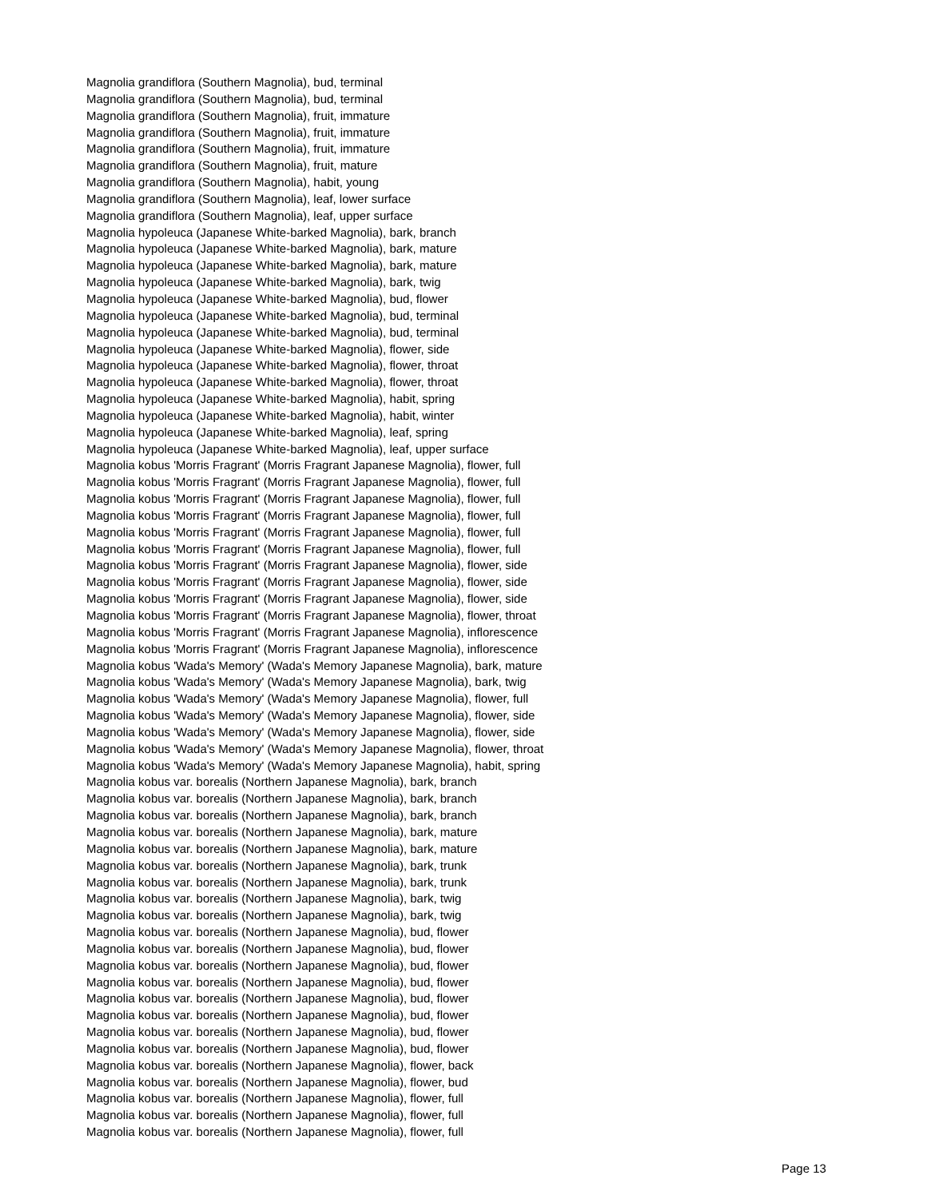Magnolia grandiflora (Southern Magnolia), bud, terminal
Magnolia grandiflora (Southern Magnolia), bud, terminal
Magnolia grandiflora (Southern Magnolia), fruit, immature
Magnolia grandiflora (Southern Magnolia), fruit, immature
Magnolia grandiflora (Southern Magnolia), fruit, immature
Magnolia grandiflora (Southern Magnolia), fruit, mature
Magnolia grandiflora (Southern Magnolia), habit, young
Magnolia grandiflora (Southern Magnolia), leaf, lower surface
Magnolia grandiflora (Southern Magnolia), leaf, upper surface
Magnolia hypoleuca (Japanese White-barked Magnolia), bark, branch
Magnolia hypoleuca (Japanese White-barked Magnolia), bark, mature
Magnolia hypoleuca (Japanese White-barked Magnolia), bark, mature
Magnolia hypoleuca (Japanese White-barked Magnolia), bark, twig
Magnolia hypoleuca (Japanese White-barked Magnolia), bud, flower
Magnolia hypoleuca (Japanese White-barked Magnolia), bud, terminal
Magnolia hypoleuca (Japanese White-barked Magnolia), bud, terminal
Magnolia hypoleuca (Japanese White-barked Magnolia), flower, side
Magnolia hypoleuca (Japanese White-barked Magnolia), flower, throat
Magnolia hypoleuca (Japanese White-barked Magnolia), flower, throat
Magnolia hypoleuca (Japanese White-barked Magnolia), habit, spring
Magnolia hypoleuca (Japanese White-barked Magnolia), habit, winter
Magnolia hypoleuca (Japanese White-barked Magnolia), leaf, spring
Magnolia hypoleuca (Japanese White-barked Magnolia), leaf, upper surface
Magnolia kobus 'Morris Fragrant' (Morris Fragrant Japanese Magnolia), flower, full
Magnolia kobus 'Morris Fragrant' (Morris Fragrant Japanese Magnolia), flower, full
Magnolia kobus 'Morris Fragrant' (Morris Fragrant Japanese Magnolia), flower, full
Magnolia kobus 'Morris Fragrant' (Morris Fragrant Japanese Magnolia), flower, full
Magnolia kobus 'Morris Fragrant' (Morris Fragrant Japanese Magnolia), flower, full
Magnolia kobus 'Morris Fragrant' (Morris Fragrant Japanese Magnolia), flower, full
Magnolia kobus 'Morris Fragrant' (Morris Fragrant Japanese Magnolia), flower, side
Magnolia kobus 'Morris Fragrant' (Morris Fragrant Japanese Magnolia), flower, side
Magnolia kobus 'Morris Fragrant' (Morris Fragrant Japanese Magnolia), flower, side
Magnolia kobus 'Morris Fragrant' (Morris Fragrant Japanese Magnolia), flower, throat
Magnolia kobus 'Morris Fragrant' (Morris Fragrant Japanese Magnolia), inflorescence
Magnolia kobus 'Morris Fragrant' (Morris Fragrant Japanese Magnolia), inflorescence
Magnolia kobus 'Wada's Memory' (Wada's Memory Japanese Magnolia), bark, mature
Magnolia kobus 'Wada's Memory' (Wada's Memory Japanese Magnolia), bark, twig
Magnolia kobus 'Wada's Memory' (Wada's Memory Japanese Magnolia), flower, full
Magnolia kobus 'Wada's Memory' (Wada's Memory Japanese Magnolia), flower, side
Magnolia kobus 'Wada's Memory' (Wada's Memory Japanese Magnolia), flower, side
Magnolia kobus 'Wada's Memory' (Wada's Memory Japanese Magnolia), flower, throat
Magnolia kobus 'Wada's Memory' (Wada's Memory Japanese Magnolia), habit, spring
Magnolia kobus var. borealis (Northern Japanese Magnolia), bark, branch
Magnolia kobus var. borealis (Northern Japanese Magnolia), bark, branch
Magnolia kobus var. borealis (Northern Japanese Magnolia), bark, branch
Magnolia kobus var. borealis (Northern Japanese Magnolia), bark, mature
Magnolia kobus var. borealis (Northern Japanese Magnolia), bark, mature
Magnolia kobus var. borealis (Northern Japanese Magnolia), bark, trunk
Magnolia kobus var. borealis (Northern Japanese Magnolia), bark, trunk
Magnolia kobus var. borealis (Northern Japanese Magnolia), bark, twig
Magnolia kobus var. borealis (Northern Japanese Magnolia), bark, twig
Magnolia kobus var. borealis (Northern Japanese Magnolia), bud, flower
Magnolia kobus var. borealis (Northern Japanese Magnolia), bud, flower
Magnolia kobus var. borealis (Northern Japanese Magnolia), bud, flower
Magnolia kobus var. borealis (Northern Japanese Magnolia), bud, flower
Magnolia kobus var. borealis (Northern Japanese Magnolia), bud, flower
Magnolia kobus var. borealis (Northern Japanese Magnolia), bud, flower
Magnolia kobus var. borealis (Northern Japanese Magnolia), bud, flower
Magnolia kobus var. borealis (Northern Japanese Magnolia), bud, flower
Magnolia kobus var. borealis (Northern Japanese Magnolia), flower, back
Magnolia kobus var. borealis (Northern Japanese Magnolia), flower, bud
Magnolia kobus var. borealis (Northern Japanese Magnolia), flower, full
Magnolia kobus var. borealis (Northern Japanese Magnolia), flower, full
Magnolia kobus var. borealis (Northern Japanese Magnolia), flower, full
Page 13